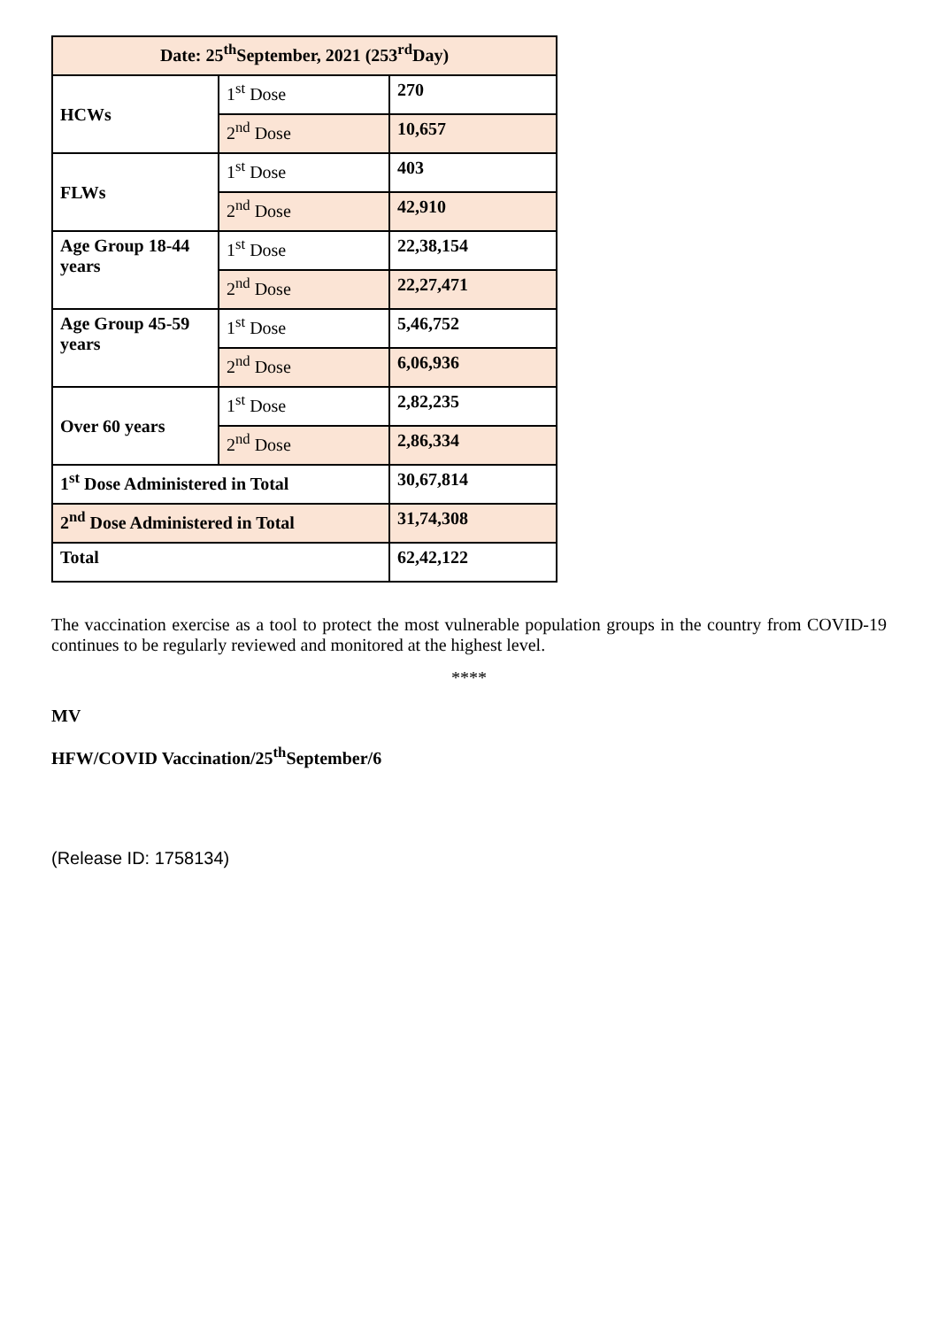| Date: 25<sup>th</sup>September, 2021 (253<sup>rd</sup>Day) | | |
| --- | --- | --- |
| HCWs | 1<sup>st</sup> Dose | 270 |
| | 2<sup>nd</sup> Dose | 10,657 |
| FLWs | 1<sup>st</sup> Dose | 403 |
| | 2<sup>nd</sup> Dose | 42,910 |
| Age Group 18-44 years | 1<sup>st</sup> Dose | 22,38,154 |
| | 2<sup>nd</sup> Dose | 22,27,471 |
| Age Group 45-59 years | 1<sup>st</sup> Dose | 5,46,752 |
| | 2<sup>nd</sup> Dose | 6,06,936 |
| Over 60 years | 1<sup>st</sup> Dose | 2,82,235 |
| | 2<sup>nd</sup> Dose | 2,86,334 |
| 1<sup>st</sup> Dose Administered in Total | | 30,67,814 |
| 2<sup>nd</sup> Dose Administered in Total | | 31,74,308 |
| Total | | 62,42,122 |
The vaccination exercise as a tool to protect the most vulnerable population groups in the country from COVID-19 continues to be regularly reviewed and monitored at the highest level.
****
MV
HFW/COVID Vaccination/25<sup>th</sup>September/6
(Release ID: 1758134)